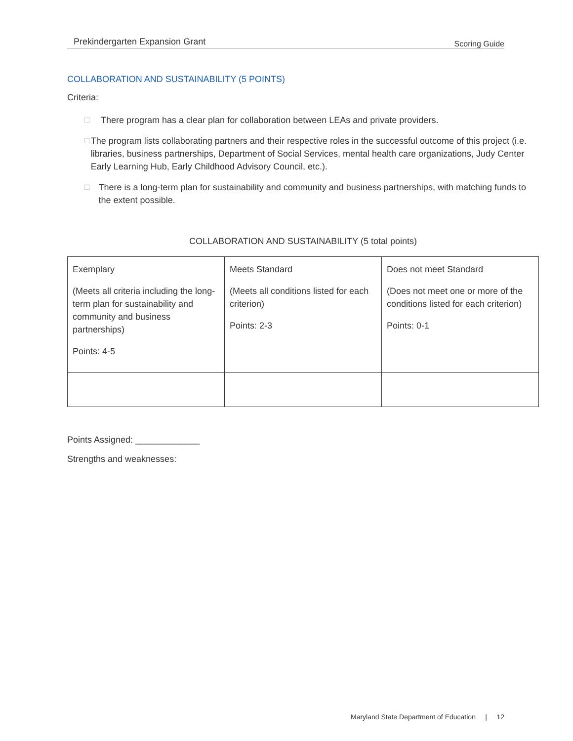Prekindergarten Expansion Grant Scoring Guide
COLLABORATION AND SUSTAINABILITY (5 POINTS)
Criteria:
☐ There program has a clear plan for collaboration between LEAs and private providers.
☐ The program lists collaborating partners and their respective roles in the successful outcome of this project (i.e. libraries, business partnerships, Department of Social Services, mental health care organizations, Judy Center Early Learning Hub, Early Childhood Advisory Council, etc.).
☐ There is a long-term plan for sustainability and community and business partnerships, with matching funds to the extent possible.
COLLABORATION AND SUSTAINABILITY (5 total points)
| Exemplary (Meets all criteria including the long-term plan for sustainability and community and business partnerships) Points: 4-5 | Meets Standard (Meets all conditions listed for each criterion) Points: 2-3 | Does not meet Standard (Does not meet one or more of the conditions listed for each criterion) Points: 0-1 |
Points Assigned: _____________
Strengths and weaknesses:
Maryland State Department of Education | 12